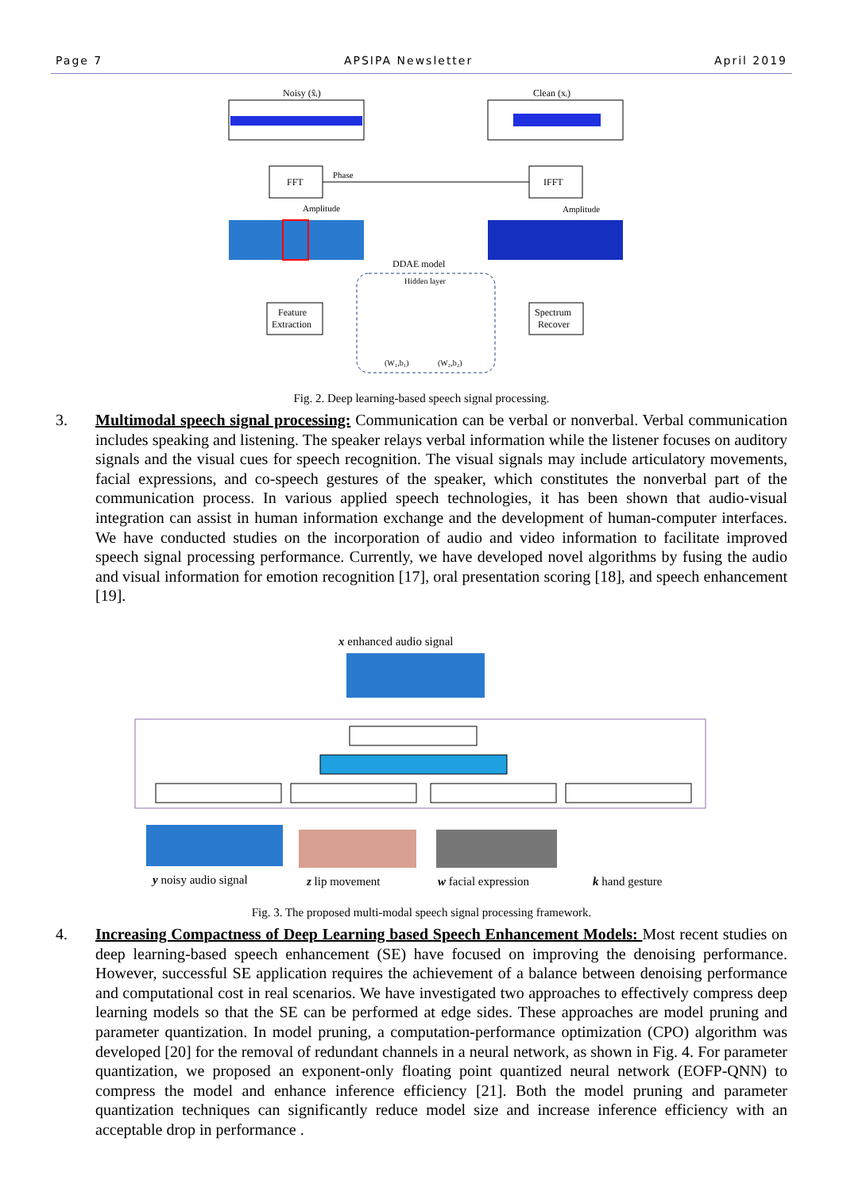Page 7 APSIPA Newsletter April 2019
Noisy (x̂ᵢ)
Clean (xᵢ)
FFT
IFFT
Phase
Amplitude
Amplitude
DDAE model
Feature
Extraction
Spectrum
Recover
Hidden layer
(W₁,b₁)
(W₂,b₂)
Fig. 2. Deep learning-based speech signal processing.
3. Multimodal speech signal processing: Communication can be verbal or nonverbal. Verbal communication includes speaking and listening. The speaker relays verbal information while the listener focuses on auditory signals and the visual cues for speech recognition. The visual signals may include articulatory movements, facial expressions, and co-speech gestures of the speaker, which constitutes the nonverbal part of the communication process. In various applied speech technologies, it has been shown that audio-visual integration can assist in human information exchange and the development of human-computer interfaces. We have conducted studies on the incorporation of audio and video information to facilitate improved speech signal processing performance. Currently, we have developed novel algorithms by fusing the audio and visual information for emotion recognition [17], oral presentation scoring [18], and speech enhancement [19].
x enhanced audio signal
y noisy audio signal
z lip movement
w facial expression
k hand gesture
Fig. 3. The proposed multi-modal speech signal processing framework.
4. Increasing Compactness of Deep Learning based Speech Enhancement Models: Most recent studies on deep learning-based speech enhancement (SE) have focused on improving the denoising performance. However, successful SE application requires the achievement of a balance between denoising performance and computational cost in real scenarios. We have investigated two approaches to effectively compress deep learning models so that the SE can be performed at edge sides. These approaches are model pruning and parameter quantization. In model pruning, a computation-performance optimization (CPO) algorithm was developed [20] for the removal of redundant channels in a neural network, as shown in Fig. 4. For parameter quantization, we proposed an exponent-only floating point quantized neural network (EOFP-QNN) to compress the model and enhance inference efficiency [21]. Both the model pruning and parameter quantization techniques can significantly reduce model size and increase inference efficiency with an acceptable drop in performance .